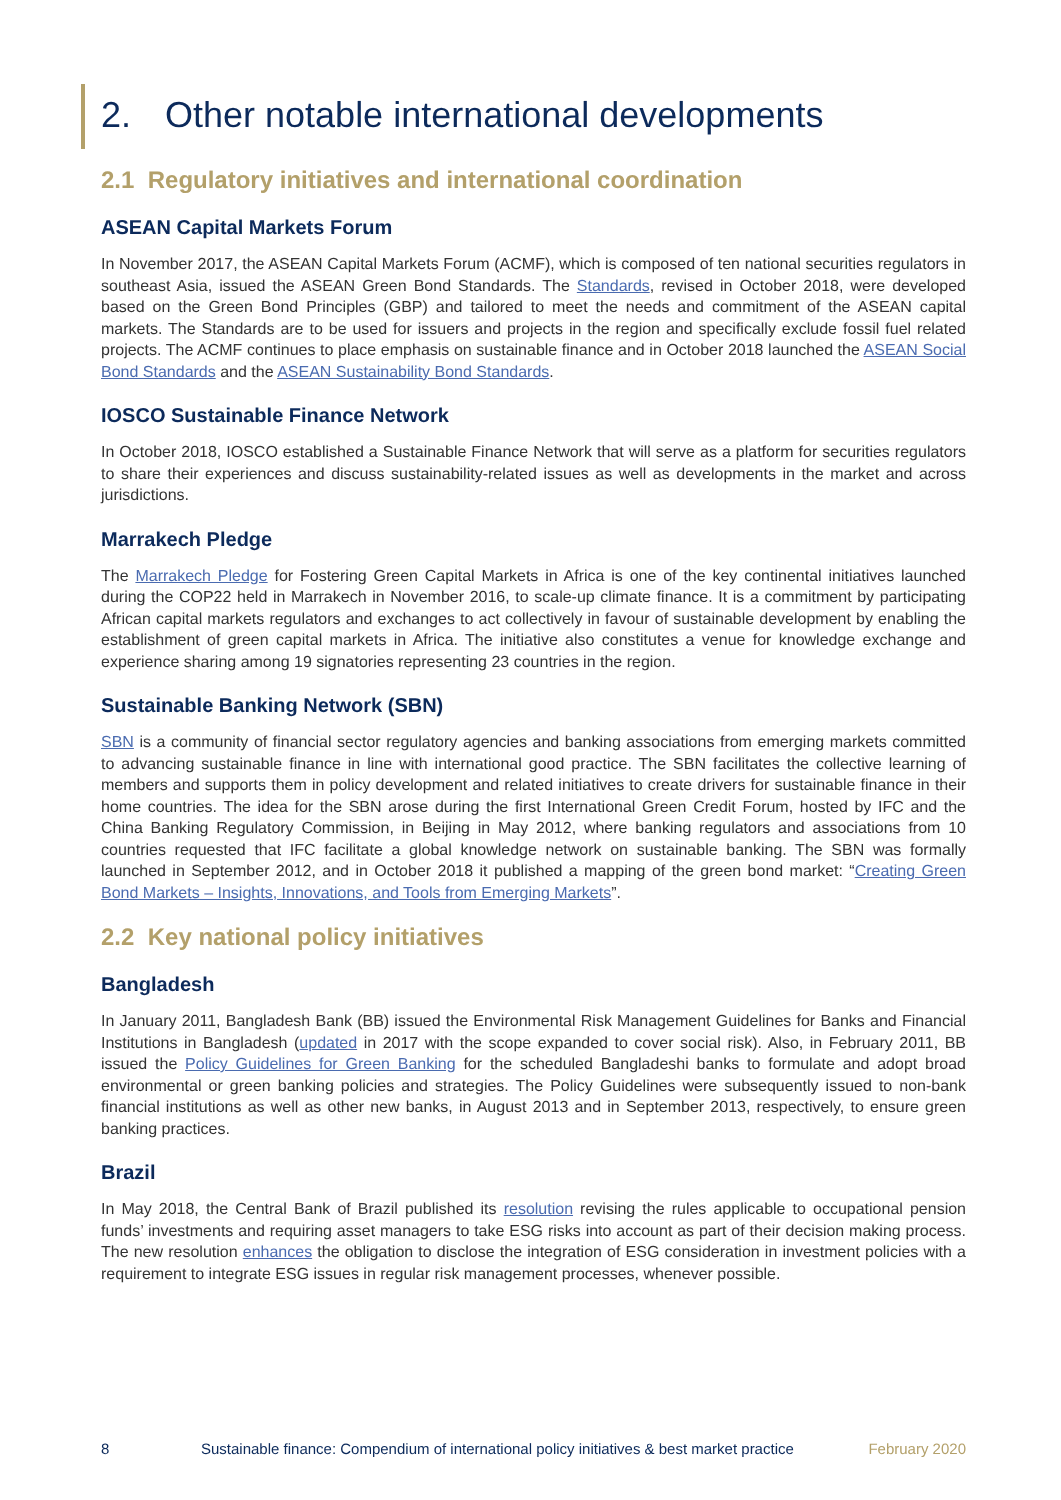2. Other notable international developments
2.1 Regulatory initiatives and international coordination
ASEAN Capital Markets Forum
In November 2017, the ASEAN Capital Markets Forum (ACMF), which is composed of ten national securities regulators in southeast Asia, issued the ASEAN Green Bond Standards. The Standards, revised in October 2018, were developed based on the Green Bond Principles (GBP) and tailored to meet the needs and commitment of the ASEAN capital markets. The Standards are to be used for issuers and projects in the region and specifically exclude fossil fuel related projects. The ACMF continues to place emphasis on sustainable finance and in October 2018 launched the ASEAN Social Bond Standards and the ASEAN Sustainability Bond Standards.
IOSCO Sustainable Finance Network
In October 2018, IOSCO established a Sustainable Finance Network that will serve as a platform for securities regulators to share their experiences and discuss sustainability-related issues as well as developments in the market and across jurisdictions.
Marrakech Pledge
The Marrakech Pledge for Fostering Green Capital Markets in Africa is one of the key continental initiatives launched during the COP22 held in Marrakech in November 2016, to scale-up climate finance. It is a commitment by participating African capital markets regulators and exchanges to act collectively in favour of sustainable development by enabling the establishment of green capital markets in Africa. The initiative also constitutes a venue for knowledge exchange and experience sharing among 19 signatories representing 23 countries in the region.
Sustainable Banking Network (SBN)
SBN is a community of financial sector regulatory agencies and banking associations from emerging markets committed to advancing sustainable finance in line with international good practice. The SBN facilitates the collective learning of members and supports them in policy development and related initiatives to create drivers for sustainable finance in their home countries. The idea for the SBN arose during the first International Green Credit Forum, hosted by IFC and the China Banking Regulatory Commission, in Beijing in May 2012, where banking regulators and associations from 10 countries requested that IFC facilitate a global knowledge network on sustainable banking. The SBN was formally launched in September 2012, and in October 2018 it published a mapping of the green bond market: “Creating Green Bond Markets – Insights, Innovations, and Tools from Emerging Markets”.
2.2 Key national policy initiatives
Bangladesh
In January 2011, Bangladesh Bank (BB) issued the Environmental Risk Management Guidelines for Banks and Financial Institutions in Bangladesh (updated in 2017 with the scope expanded to cover social risk). Also, in February 2011, BB issued the Policy Guidelines for Green Banking for the scheduled Bangladeshi banks to formulate and adopt broad environmental or green banking policies and strategies. The Policy Guidelines were subsequently issued to non-bank financial institutions as well as other new banks, in August 2013 and in September 2013, respectively, to ensure green banking practices.
Brazil
In May 2018, the Central Bank of Brazil published its resolution revising the rules applicable to occupational pension funds’ investments and requiring asset managers to take ESG risks into account as part of their decision making process. The new resolution enhances the obligation to disclose the integration of ESG consideration in investment policies with a requirement to integrate ESG issues in regular risk management processes, whenever possible.
8 Sustainable finance: Compendium of international policy initiatives & best market practice February 2020